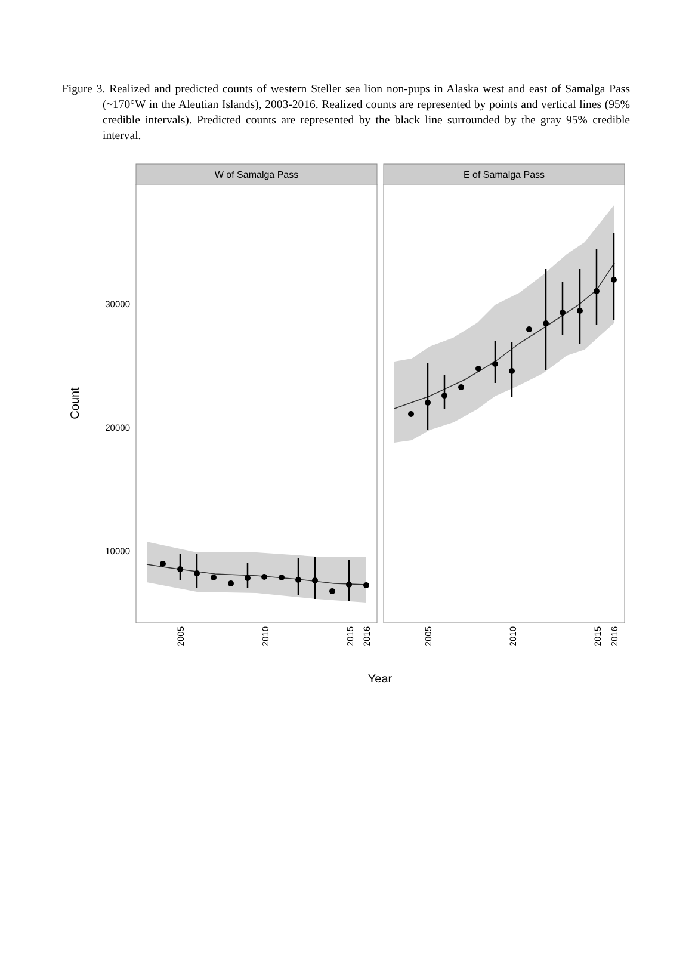Figure 3. Realized and predicted counts of western Steller sea lion non-pups in Alaska west and east of Samalga Pass (~170°W in the Aleutian Islands), 2003-2016. Realized counts are represented by points and vertical lines (95% credible intervals). Predicted counts are represented by the black line surrounded by the gray 95% credible interval.
W of Samalga Pass
E of Samalga Pass
30000
20000
10000
Count
2005
2010
2015
2016
2005
2010
2015
2016
Year